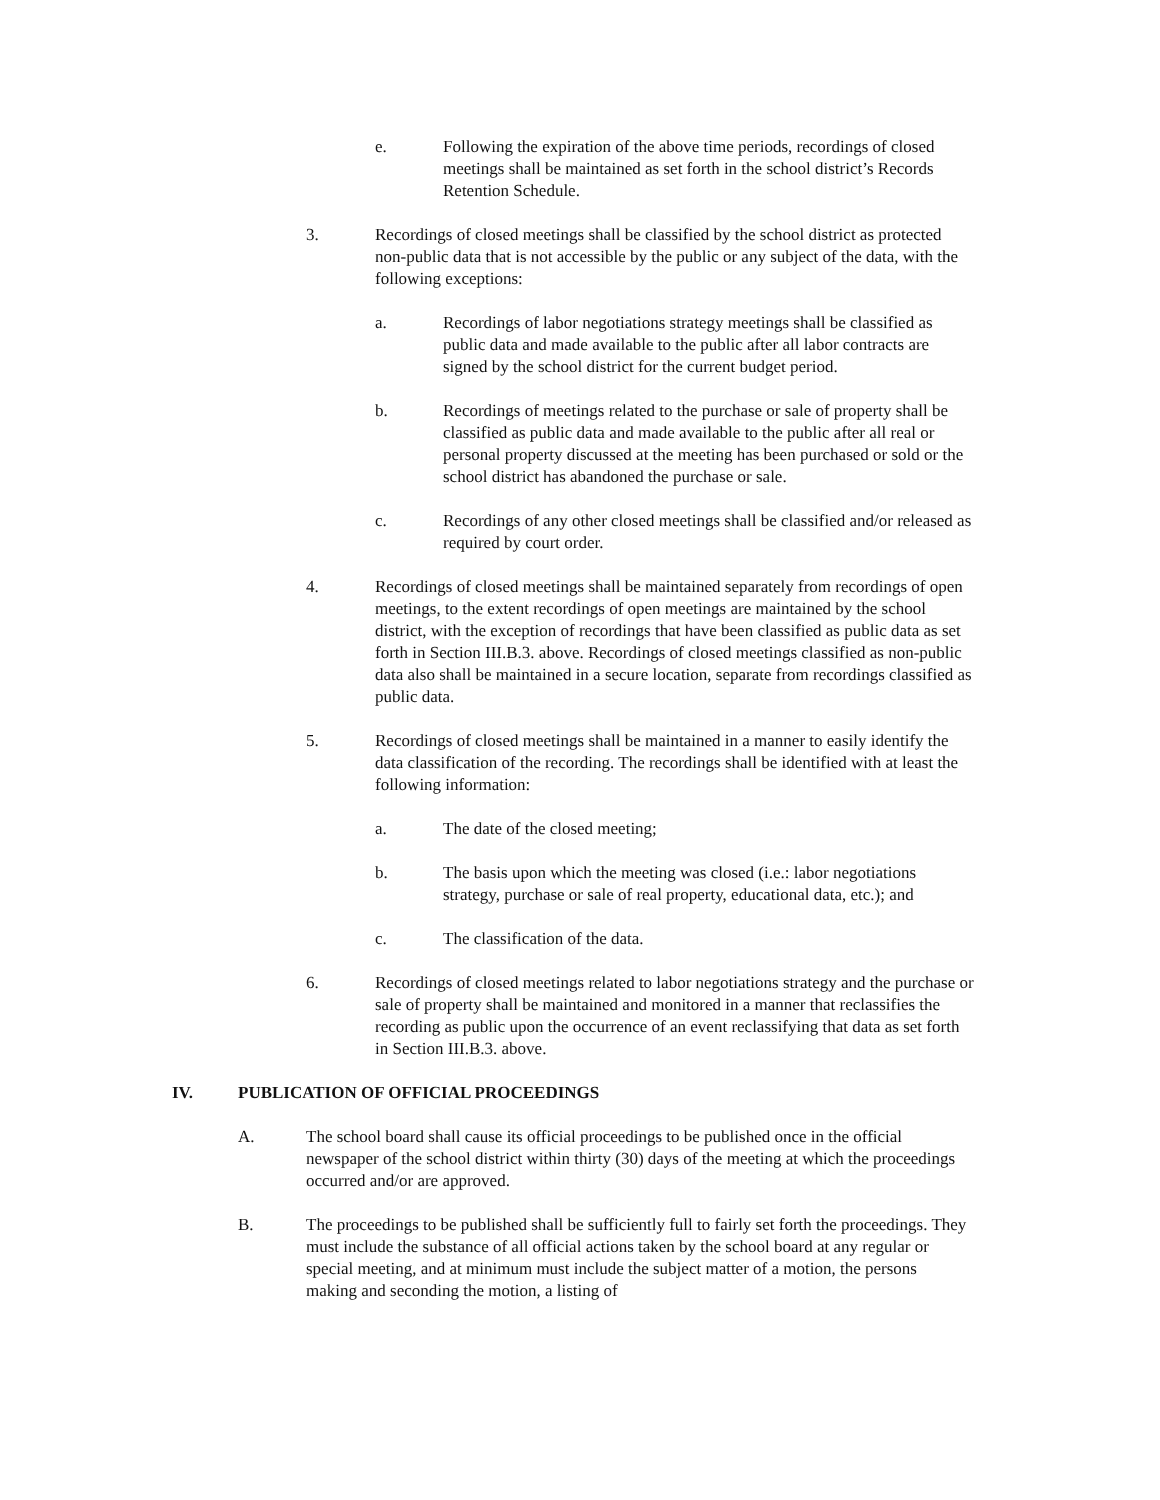e. Following the expiration of the above time periods, recordings of closed meetings shall be maintained as set forth in the school district’s Records Retention Schedule.
3. Recordings of closed meetings shall be classified by the school district as protected non-public data that is not accessible by the public or any subject of the data, with the following exceptions:
a. Recordings of labor negotiations strategy meetings shall be classified as public data and made available to the public after all labor contracts are signed by the school district for the current budget period.
b. Recordings of meetings related to the purchase or sale of property shall be classified as public data and made available to the public after all real or personal property discussed at the meeting has been purchased or sold or the school district has abandoned the purchase or sale.
c. Recordings of any other closed meetings shall be classified and/or released as required by court order.
4. Recordings of closed meetings shall be maintained separately from recordings of open meetings, to the extent recordings of open meetings are maintained by the school district, with the exception of recordings that have been classified as public data as set forth in Section III.B.3. above. Recordings of closed meetings classified as non-public data also shall be maintained in a secure location, separate from recordings classified as public data.
5. Recordings of closed meetings shall be maintained in a manner to easily identify the data classification of the recording. The recordings shall be identified with at least the following information:
a. The date of the closed meeting;
b. The basis upon which the meeting was closed (i.e.: labor negotiations strategy, purchase or sale of real property, educational data, etc.); and
c. The classification of the data.
6. Recordings of closed meetings related to labor negotiations strategy and the purchase or sale of property shall be maintained and monitored in a manner that reclassifies the recording as public upon the occurrence of an event reclassifying that data as set forth in Section III.B.3. above.
IV. PUBLICATION OF OFFICIAL PROCEEDINGS
A. The school board shall cause its official proceedings to be published once in the official newspaper of the school district within thirty (30) days of the meeting at which the proceedings occurred and/or are approved.
B. The proceedings to be published shall be sufficiently full to fairly set forth the proceedings. They must include the substance of all official actions taken by the school board at any regular or special meeting, and at minimum must include the subject matter of a motion, the persons making and seconding the motion, a listing of